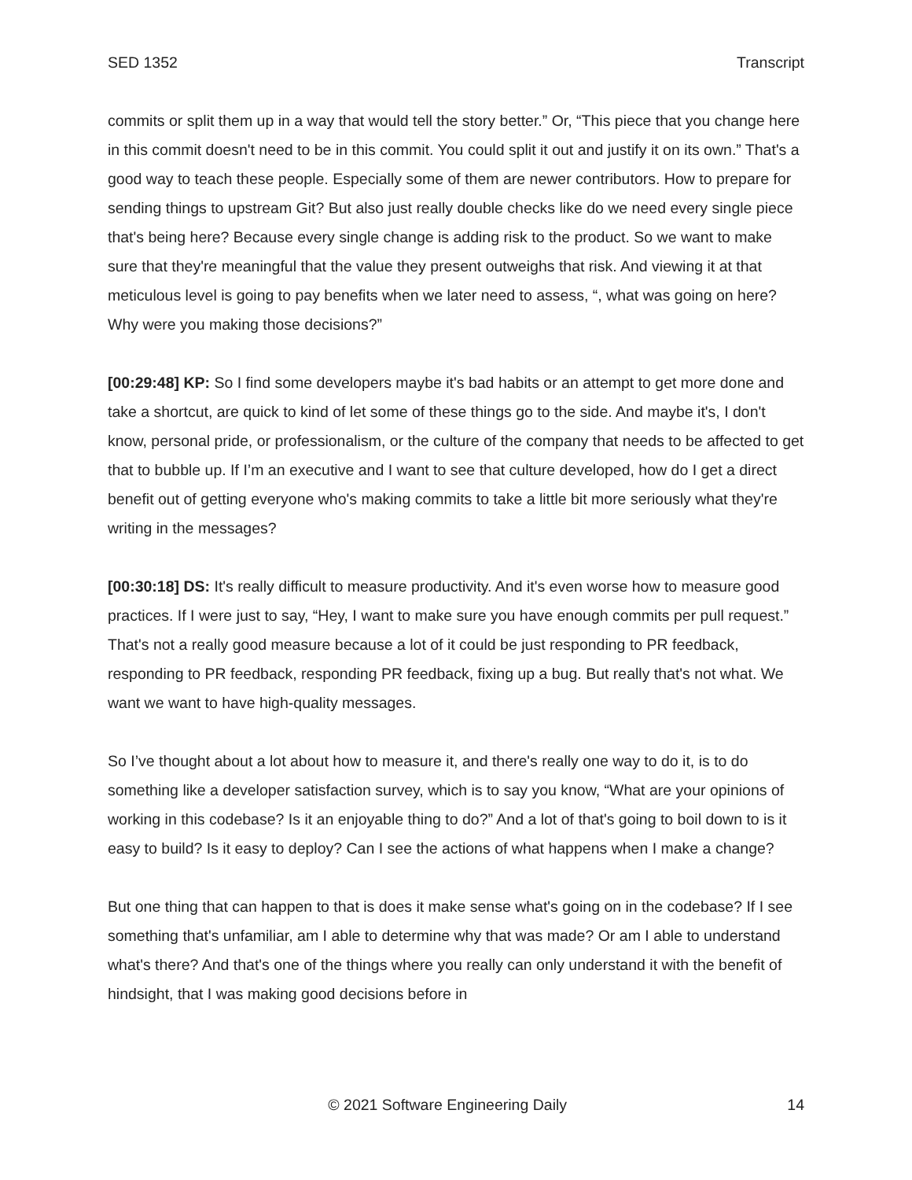SED 1352 Transcript
commits or split them up in a way that would tell the story better.” Or, “This piece that you change here in this commit doesn't need to be in this commit. You could split it out and justify it on its own.” That's a good way to teach these people. Especially some of them are newer contributors. How to prepare for sending things to upstream Git? But also just really double checks like do we need every single piece that's being here? Because every single change is adding risk to the product. So we want to make sure that they're meaningful that the value they present outweighs that risk. And viewing it at that meticulous level is going to pay benefits when we later need to assess, “, what was going on here? Why were you making those decisions?”
[00:29:48] KP: So I find some developers maybe it's bad habits or an attempt to get more done and take a shortcut, are quick to kind of let some of these things go to the side. And maybe it's, I don't know, personal pride, or professionalism, or the culture of the company that needs to be affected to get that to bubble up. If I’m an executive and I want to see that culture developed, how do I get a direct benefit out of getting everyone who's making commits to take a little bit more seriously what they're writing in the messages?
[00:30:18] DS: It's really difficult to measure productivity. And it's even worse how to measure good practices. If I were just to say, “Hey, I want to make sure you have enough commits per pull request.” That's not a really good measure because a lot of it could be just responding to PR feedback, responding to PR feedback, responding PR feedback, fixing up a bug. But really that's not what. We want we want to have high-quality messages.
So I’ve thought about a lot about how to measure it, and there's really one way to do it, is to do something like a developer satisfaction survey, which is to say you know, “What are your opinions of working in this codebase? Is it an enjoyable thing to do?” And a lot of that's going to boil down to is it easy to build? Is it easy to deploy? Can I see the actions of what happens when I make a change?
But one thing that can happen to that is does it make sense what's going on in the codebase? If I see something that's unfamiliar, am I able to determine why that was made? Or am I able to understand what's there? And that's one of the things where you really can only understand it with the benefit of hindsight, that I was making good decisions before in
© 2021 Software Engineering Daily 14